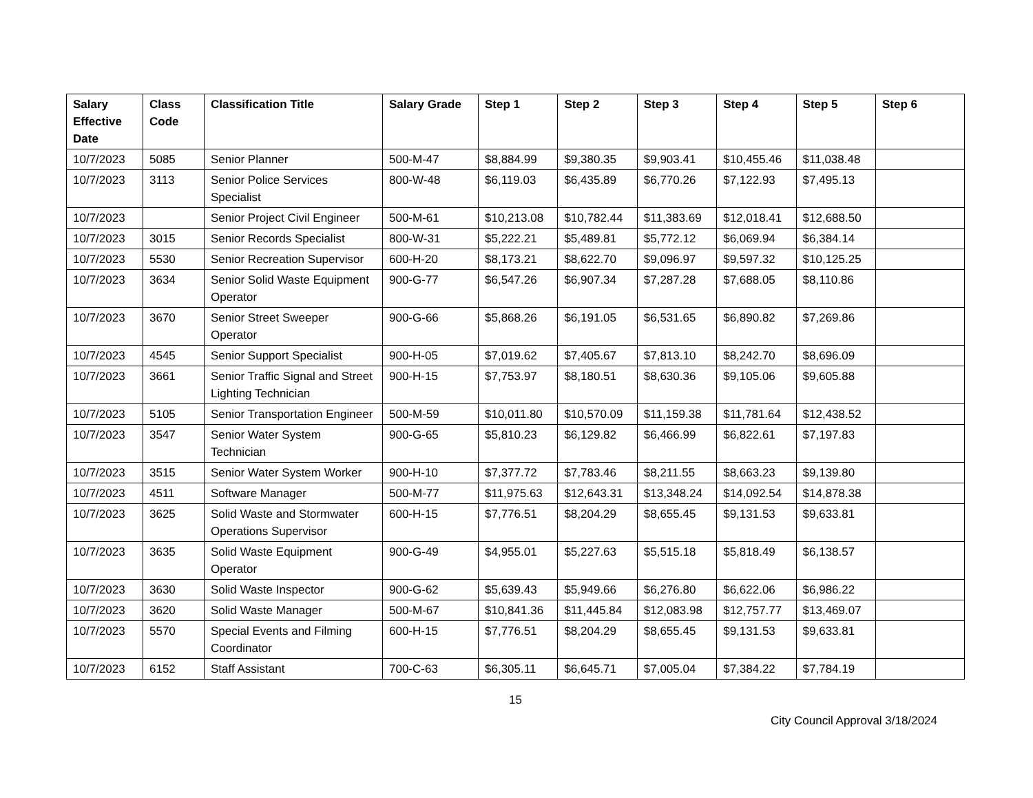| Salary Effective Date | Class Code | Classification Title | Salary Grade | Step 1 | Step 2 | Step 3 | Step 4 | Step 5 | Step 6 |
| --- | --- | --- | --- | --- | --- | --- | --- | --- | --- |
| 10/7/2023 | 5085 | Senior Planner | 500-M-47 | $8,884.99 | $9,380.35 | $9,903.41 | $10,455.46 | $11,038.48 | |
| 10/7/2023 | 3113 | Senior Police Services Specialist | 800-W-48 | $6,119.03 | $6,435.89 | $6,770.26 | $7,122.93 | $7,495.13 | |
| 10/7/2023 | | Senior Project Civil Engineer | 500-M-61 | $10,213.08 | $10,782.44 | $11,383.69 | $12,018.41 | $12,688.50 | |
| 10/7/2023 | 3015 | Senior Records Specialist | 800-W-31 | $5,222.21 | $5,489.81 | $5,772.12 | $6,069.94 | $6,384.14 | |
| 10/7/2023 | 5530 | Senior Recreation Supervisor | 600-H-20 | $8,173.21 | $8,622.70 | $9,096.97 | $9,597.32 | $10,125.25 | |
| 10/7/2023 | 3634 | Senior Solid Waste Equipment Operator | 900-G-77 | $6,547.26 | $6,907.34 | $7,287.28 | $7,688.05 | $8,110.86 | |
| 10/7/2023 | 3670 | Senior Street Sweeper Operator | 900-G-66 | $5,868.26 | $6,191.05 | $6,531.65 | $6,890.82 | $7,269.86 | |
| 10/7/2023 | 4545 | Senior Support Specialist | 900-H-05 | $7,019.62 | $7,405.67 | $7,813.10 | $8,242.70 | $8,696.09 | |
| 10/7/2023 | 3661 | Senior Traffic Signal and Street Lighting Technician | 900-H-15 | $7,753.97 | $8,180.51 | $8,630.36 | $9,105.06 | $9,605.88 | |
| 10/7/2023 | 5105 | Senior Transportation Engineer | 500-M-59 | $10,011.80 | $10,570.09 | $11,159.38 | $11,781.64 | $12,438.52 | |
| 10/7/2023 | 3547 | Senior Water System Technician | 900-G-65 | $5,810.23 | $6,129.82 | $6,466.99 | $6,822.61 | $7,197.83 | |
| 10/7/2023 | 3515 | Senior Water System Worker | 900-H-10 | $7,377.72 | $7,783.46 | $8,211.55 | $8,663.23 | $9,139.80 | |
| 10/7/2023 | 4511 | Software Manager | 500-M-77 | $11,975.63 | $12,643.31 | $13,348.24 | $14,092.54 | $14,878.38 | |
| 10/7/2023 | 3625 | Solid Waste and Stormwater Operations Supervisor | 600-H-15 | $7,776.51 | $8,204.29 | $8,655.45 | $9,131.53 | $9,633.81 | |
| 10/7/2023 | 3635 | Solid Waste Equipment Operator | 900-G-49 | $4,955.01 | $5,227.63 | $5,515.18 | $5,818.49 | $6,138.57 | |
| 10/7/2023 | 3630 | Solid Waste Inspector | 900-G-62 | $5,639.43 | $5,949.66 | $6,276.80 | $6,622.06 | $6,986.22 | |
| 10/7/2023 | 3620 | Solid Waste Manager | 500-M-67 | $10,841.36 | $11,445.84 | $12,083.98 | $12,757.77 | $13,469.07 | |
| 10/7/2023 | 5570 | Special Events and Filming Coordinator | 600-H-15 | $7,776.51 | $8,204.29 | $8,655.45 | $9,131.53 | $9,633.81 | |
| 10/7/2023 | 6152 | Staff Assistant | 700-C-63 | $6,305.11 | $6,645.71 | $7,005.04 | $7,384.22 | $7,784.19 | |
15
City Council Approval 3/18/2024